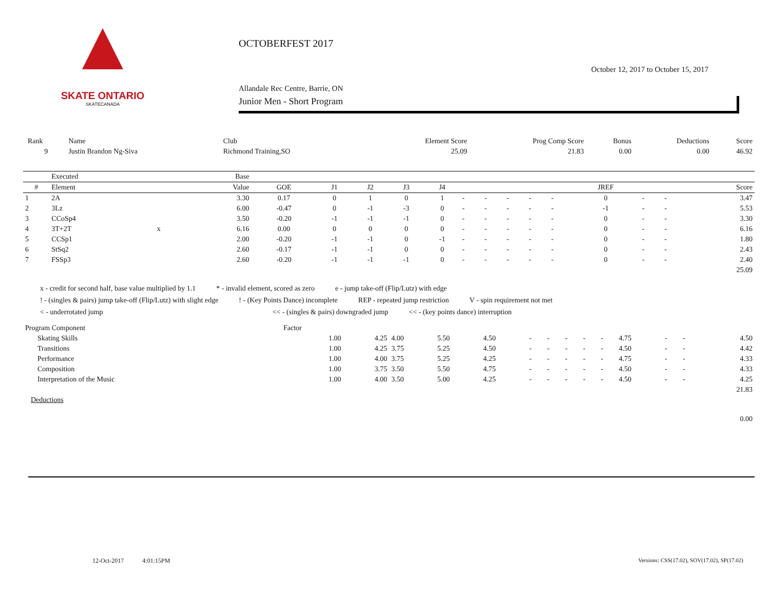SKATE ONTARIO
SKATECANADA
OCTOBERFEST 2017
October 12, 2017 to October 15, 2017
Allandale Rec Centre, Barrie, ON
Junior Men - Short Program
| Rank | Name | Club | Element Score | Prog Comp Score | Bonus | Deductions | Score |
| 9 | Justin Brandon Ng-Siva | Richmond Training,SO | 25.09 | 21.83 | 0.00 | 0.00 | 46.92 |
| | Executed | | Base | | | | | | | | | | | | | | |
| --- | --- | --- | --- | --- | --- | --- | --- | --- | --- | --- | --- | --- | --- | --- | --- | --- | --- |
| # | Element | | Value | GOE | J1 | J2 | J3 | J4 | | | | | | JREF | | | Score |
| 1 | 2A | | 3.30 | 0.17 | 0 | 1 | 0 | 1 | - | - | - | - | - | 0 | - | - | 3.47 |
| 2 | 3Lz | | 6.00 | -0.47 | 0 | -1 | -3 | 0 | - | - | - | - | - | -1 | - | - | 5.53 |
| 3 | CCoSp4 | | 3.50 | -0.20 | -1 | -1 | -1 | 0 | - | - | - | - | - | 0 | - | - | 3.30 |
| 4 | 3T+2T | x | 6.16 | 0.00 | 0 | 0 | 0 | 0 | - | - | - | - | - | 0 | - | - | 6.16 |
| 5 | CCSp1 | | 2.00 | -0.20 | -1 | -1 | 0 | -1 | - | - | - | - | - | 0 | - | - | 1.80 |
| 6 | StSq2 | | 2.60 | -0.17 | -1 | -1 | 0 | 0 | - | - | - | - | - | 0 | - | - | 2.43 |
| 7 | FSSp3 | | 2.60 | -0.20 | -1 | -1 | -1 | 0 | - | - | - | - | - | 0 | - | - | 2.40 |
| | | | | | | | | | | | | | | | | | 25.09 |
x - credit for second half, base value multiplied by 1.1 * - invalid element, scored as zero e - jump take-off (Flip/Lutz) with edge
! - (singles & pairs) jump take-off (Flip/Lutz) with slight edge! - (Key Points Dance) incomplete REP - repeated jump restriction V - spin requirement not met
< - underrotated jump << - (singles & pairs) downgraded jump << - (key points dance) interruption
| Program Component | Factor | | | | | | | | | | | | | |
| Skating Skills | 1.00 | 4.25 | 4.00 | 5.50 | 4.50 | - | - | - | - | - | 4.75 | - | - | 4.50 |
| Transitions | 1.00 | 4.25 | 3.75 | 5.25 | 4.50 | - | - | - | - | - | 4.50 | - | - | 4.42 |
| Performance | 1.00 | 4.00 | 3.75 | 5.25 | 4.25 | - | - | - | - | - | 4.75 | - | - | 4.33 |
| Composition | 1.00 | 3.75 | 3.50 | 5.50 | 4.75 | - | - | - | - | - | 4.50 | - | - | 4.33 |
| Interpretation of the Music | 1.00 | 4.00 | 3.50 | 5.00 | 4.25 | - | - | - | - | - | 4.50 | - | - | 4.25 |
| | | | | | | | | | | | | | | 21.83 |
| Deductions | | | | | | | | | | | | | | |
| | | | | | | | | | | | | | | 0.00 |
12-Oct-2017 4:01:15PM
Versions: CSS(17.02), SOV(17.02), SP(17.02)